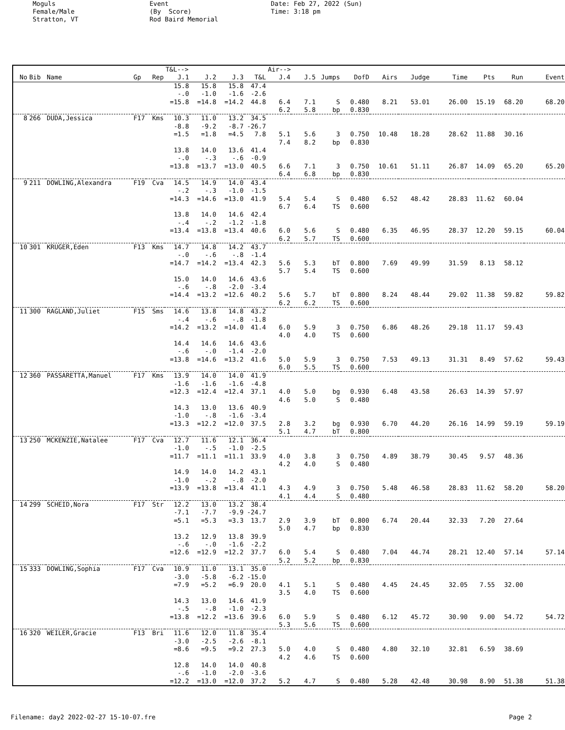Moguls Female/Male Stratton, VT
Event (By Score) Rod Baird Memorial
Date: Feb 27, 2022 (Sun) Time: 3:18 pm
| | | | | | T&L--> | | | | Air--> | | | | | | | | | |
| No | Bib | Name | Gp | Rep | J.1 | J.2 | J.3 | T&L | J.4 | J.5 | Jumps | DofD | Airs | Judge | Time | Pts | Run | Event |
| | | | | | 15.8 | 15.8 | 15.8 | 47.4 | | | | | | | | | | |
| | | | | | -.0 | -1.0 | -1.6 | -2.6 | | | | | | | | | | |
| | | | | | =15.8 | =14.8 | =14.2 | 44.8 | 6.4 | 7.1 | S | 0.480 | 8.21 | 53.01 | 26.00 | 15.19 | 68.20 | 68.20 |
| | | | | | | | | | 6.2 | 5.8 | bp | 0.830 | | | | | | |
| 8 | 266 | DUDA,Jessica | F17 | Kms | 10.3 | 11.0 | 13.2 | 34.5 | | | | | | | | | | |
| | | | | | -8.8 | -9.2 | -8.7 | -26.7 | | | | | | | | | | |
| | | | | | =1.5 | =1.8 | =4.5 | 7.8 | 5.1 | 5.6 | 3 | 0.750 | 10.48 | 18.28 | 28.62 | 11.88 | 30.16 | |
| | | | | | | | | | 7.4 | 8.2 | bp | 0.830 | | | | | | |
| | | | | | 13.8 | 14.0 | 13.6 | 41.4 | | | | | | | | | | |
| | | | | | -.0 | -.3 | -.6 | -0.9 | | | | | | | | | | |
| | | | | | =13.8 | =13.7 | =13.0 | 40.5 | 6.6 | 7.1 | 3 | 0.750 | 10.61 | 51.11 | 26.87 | 14.09 | 65.20 | 65.20 |
| | | | | | | | | | 6.4 | 6.8 | bp | 0.830 | | | | | | |
| 9 | 211 | DOWLING,Alexandra | F19 | Cva | 14.5 | 14.9 | 14.0 | 43.4 | | | | | | | | | | |
| | | | | | -.2 | -.3 | -1.0 | -1.5 | | | | | | | | | | |
| | | | | | =14.3 | =14.6 | =13.0 | 41.9 | 5.4 | 5.4 | S | 0.480 | 6.52 | 48.42 | 28.83 | 11.62 | 60.04 | |
| | | | | | | | | | 6.7 | 6.4 | TS | 0.600 | | | | | | |
| | | | | | 13.8 | 14.0 | 14.6 | 42.4 | | | | | | | | | | |
| | | | | | -.4 | -.2 | -1.2 | -1.8 | | | | | | | | | | |
| | | | | | =13.4 | =13.8 | =13.4 | 40.6 | 6.0 | 5.6 | S | 0.480 | 6.35 | 46.95 | 28.37 | 12.20 | 59.15 | 60.04 |
| | | | | | | | | | 6.2 | 5.7 | TS | 0.600 | | | | | | |
| 10 | 301 | KRUGER,Eden | F13 | Kms | 14.7 | 14.8 | 14.2 | 43.7 | | | | | | | | | | |
| | | | | | -.0 | -.6 | -.8 | -1.4 | | | | | | | | | | |
| | | | | | =14.7 | =14.2 | =13.4 | 42.3 | 5.6 | 5.3 | bT | 0.800 | 7.69 | 49.99 | 31.59 | 8.13 | 58.12 | |
| | | | | | | | | | 5.7 | 5.4 | TS | 0.600 | | | | | | |
| | | | | | 15.0 | 14.0 | 14.6 | 43.6 | | | | | | | | | | |
| | | | | | -.6 | -.8 | -2.0 | -3.4 | | | | | | | | | | |
| | | | | | =14.4 | =13.2 | =12.6 | 40.2 | 5.6 | 5.7 | bT | 0.800 | 8.24 | 48.44 | 29.02 | 11.38 | 59.82 | 59.82 |
| | | | | | | | | | 6.2 | 6.2 | TS | 0.600 | | | | | | |
| 11 | 300 | RAGLAND,Juliet | F15 | Sms | 14.6 | 13.8 | 14.8 | 43.2 | | | | | | | | | | |
| | | | | | -.4 | -.6 | -.8 | -1.8 | | | | | | | | | | |
| | | | | | =14.2 | =13.2 | =14.0 | 41.4 | 6.0 | 5.9 | 3 | 0.750 | 6.86 | 48.26 | 29.18 | 11.17 | 59.43 | |
| | | | | | | | | | 4.0 | 4.0 | TS | 0.600 | | | | | | |
| | | | | | 14.4 | 14.6 | 14.6 | 43.6 | | | | | | | | | | |
| | | | | | -.6 | -.0 | -1.4 | -2.0 | | | | | | | | | | |
| | | | | | =13.8 | =14.6 | =13.2 | 41.6 | 5.0 | 5.9 | 3 | 0.750 | 7.53 | 49.13 | 31.31 | 8.49 | 57.62 | 59.43 |
| | | | | | | | | | 6.0 | 5.5 | TS | 0.600 | | | | | | |
| 12 | 360 | PASSARETTA,Manuel | F17 | Kms | 13.9 | 14.0 | 14.0 | 41.9 | | | | | | | | | | |
| | | | | | -1.6 | -1.6 | -1.6 | -4.8 | | | | | | | | | | |
| | | | | | =12.3 | =12.4 | =12.4 | 37.1 | 4.0 | 5.0 | bg | 0.930 | 6.48 | 43.58 | 26.63 | 14.39 | 57.97 | |
| | | | | | | | | | 4.6 | 5.0 | S | 0.480 | | | | | | |
| | | | | | 14.3 | 13.0 | 13.6 | 40.9 | | | | | | | | | | |
| | | | | | -1.0 | -.8 | -1.6 | -3.4 | | | | | | | | | | |
| | | | | | =13.3 | =12.2 | =12.0 | 37.5 | 2.8 | 3.2 | bg | 0.930 | 6.70 | 44.20 | 26.16 | 14.99 | 59.19 | 59.19 |
| | | | | | | | | | 5.1 | 4.7 | bT | 0.800 | | | | | | |
| 13 | 250 | MCKENZIE,Natalee | F17 | Cva | 12.7 | 11.6 | 12.1 | 36.4 | | | | | | | | | | |
| | | | | | -1.0 | -.5 | -1.0 | -2.5 | | | | | | | | | | |
| | | | | | =11.7 | =11.1 | =11.1 | 33.9 | 4.0 | 3.8 | 3 | 0.750 | 4.89 | 38.79 | 30.45 | 9.57 | 48.36 | |
| | | | | | | | | | 4.2 | 4.0 | S | 0.480 | | | | | | |
| | | | | | 14.9 | 14.0 | 14.2 | 43.1 | | | | | | | | | | |
| | | | | | -1.0 | -.2 | -.8 | -2.0 | | | | | | | | | | |
| | | | | | =13.9 | =13.8 | =13.4 | 41.1 | 4.3 | 4.9 | 3 | 0.750 | 5.48 | 46.58 | 28.83 | 11.62 | 58.20 | 58.20 |
| | | | | | | | | | 4.1 | 4.4 | S | 0.480 | | | | | | |
| 14 | 299 | SCHEID,Nora | F17 | Str | 12.2 | 13.0 | 13.2 | 38.4 | | | | | | | | | | |
| | | | | | -7.1 | -7.7 | -9.9 | -24.7 | | | | | | | | | | |
| | | | | | =5.1 | =5.3 | =3.3 | 13.7 | 2.9 | 3.9 | bT | 0.800 | 6.74 | 20.44 | 32.33 | 7.20 | 27.64 | |
| | | | | | | | | | 5.0 | 4.7 | bp | 0.830 | | | | | | |
| | | | | | 13.2 | 12.9 | 13.8 | 39.9 | | | | | | | | | | |
| | | | | | -.6 | -.0 | -1.6 | -2.2 | | | | | | | | | | |
| | | | | | =12.6 | =12.9 | =12.2 | 37.7 | 6.0 | 5.4 | S | 0.480 | 7.04 | 44.74 | 28.21 | 12.40 | 57.14 | 57.14 |
| | | | | | | | | | 5.2 | 5.2 | bp | 0.830 | | | | | | |
| 15 | 333 | DOWLING,Sophia | F17 | Cva | 10.9 | 11.0 | 13.1 | 35.0 | | | | | | | | | | |
| | | | | | -3.0 | -5.8 | -6.2 | -15.0 | | | | | | | | | | |
| | | | | | =7.9 | =5.2 | =6.9 | 20.0 | 4.1 | 5.1 | S | 0.480 | 4.45 | 24.45 | 32.05 | 7.55 | 32.00 | |
| | | | | | | | | | 3.5 | 4.0 | TS | 0.600 | | | | | | |
| | | | | | 14.3 | 13.0 | 14.6 | 41.9 | | | | | | | | | | |
| | | | | | -.5 | -.8 | -1.0 | -2.3 | | | | | | | | | | |
| | | | | | =13.8 | =12.2 | =13.6 | 39.6 | 6.0 | 5.9 | S | 0.480 | 6.12 | 45.72 | 30.90 | 9.00 | 54.72 | 54.72 |
| | | | | | | | | | 5.3 | 5.6 | TS | 0.600 | | | | | | |
| 16 | 320 | WEILER,Gracie | F13 | Bri | 11.6 | 12.0 | 11.8 | 35.4 | | | | | | | | | | |
| | | | | | -3.0 | -2.5 | -2.6 | -8.1 | | | | | | | | | | |
| | | | | | =8.6 | =9.5 | =9.2 | 27.3 | 5.0 | 4.0 | S | 0.480 | 4.80 | 32.10 | 32.81 | 6.59 | 38.69 | |
| | | | | | | | | | 4.2 | 4.6 | TS | 0.600 | | | | | | |
| | | | | | 12.8 | 14.0 | 14.0 | 40.8 | | | | | | | | | | |
| | | | | | -.6 | -1.0 | -2.0 | -3.6 | | | | | | | | | | |
| | | | | | =12.2 | =13.0 | =12.0 | 37.2 | 5.2 | 4.7 | S | 0.480 | 5.28 | 42.48 | 30.98 | 8.90 | 51.38 | 51.38 |
Filename: day2 2022-02-27 15-10-07.fre Page 2